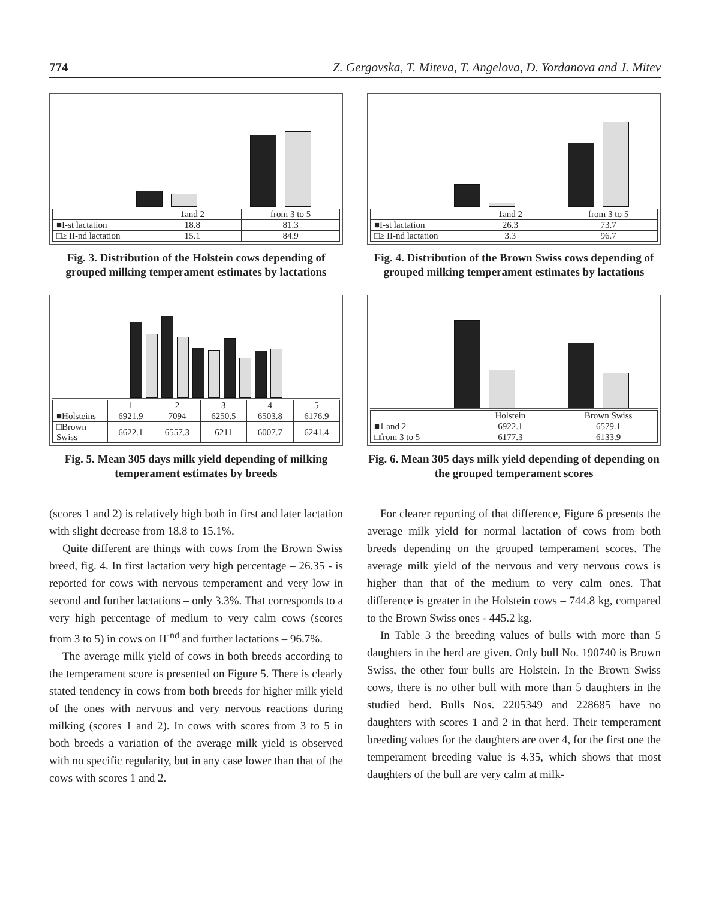774 Z. Gergovska, T. Miteva, T. Angelova, D. Yordanova and J. Mitev
| | 1and 2 | from 3 to 5 |
| ■I-st lactation | 18.8 | 81.3 |
| □≥ II-nd lactation | 15.1 | 84.9 |
Fig. 3. Distribution of the Holstein cows depending of grouped milking temperament estimates by lactations
| | 1and 2 | from 3 to 5 |
| ■I-st lactation | 26.3 | 73.7 |
| □≥ II-nd lactation | 3.3 | 96.7 |
Fig. 4. Distribution of the Brown Swiss cows depending of grouped milking temperament estimates by lactations
| | 1 | 2 | 3 | 4 | 5 |
| ■Holsteins | 6921.9 | 7094 | 6250.5 | 6503.8 | 6176.9 |
| □Brown Swiss | 6622.1 | 6557.3 | 6211 | 6007.7 | 6241.4 |
Fig. 5. Mean 305 days milk yield depending of milking temperament estimates by breeds
| | Holstein | Brown Swiss |
| ■1 and 2 | 6922.1 | 6579.1 |
| □from 3 to 5 | 6177.3 | 6133.9 |
Fig. 6. Mean 305 days milk yield depending of depending on the grouped temperament scores
(scores 1 and 2) is relatively high both in first and later lactation with slight decrease from 18.8 to 15.1%.
Quite different are things with cows from the Brown Swiss breed, fig. 4. In first lactation very high percentage – 26.35 - is reported for cows with nervous temperament and very low in second and further lactations – only 3.3%. That corresponds to a very high percentage of medium to very calm cows (scores from 3 to 5) in cows on II<sup>-nd</sup> and further lactations – 96.7%.
The average milk yield of cows in both breeds according to the temperament score is presented on Figure 5. There is clearly stated tendency in cows from both breeds for higher milk yield of the ones with nervous and very nervous reactions during milking (scores 1 and 2). In cows with scores from 3 to 5 in both breeds a variation of the average milk yield is observed with no specific regularity, but in any case lower than that of the cows with scores 1 and 2.
For clearer reporting of that difference, Figure 6 presents the average milk yield for normal lactation of cows from both breeds depending on the grouped temperament scores. The average milk yield of the nervous and very nervous cows is higher than that of the medium to very calm ones. That difference is greater in the Holstein cows – 744.8 kg, compared to the Brown Swiss ones - 445.2 kg.
In Table 3 the breeding values of bulls with more than 5 daughters in the herd are given. Only bull No. 190740 is Brown Swiss, the other four bulls are Holstein. In the Brown Swiss cows, there is no other bull with more than 5 daughters in the studied herd. Bulls Nos. 2205349 and 228685 have no daughters with scores 1 and 2 in that herd. Their temperament breeding values for the daughters are over 4, for the first one the temperament breeding value is 4.35, which shows that most daughters of the bull are very calm at milk-